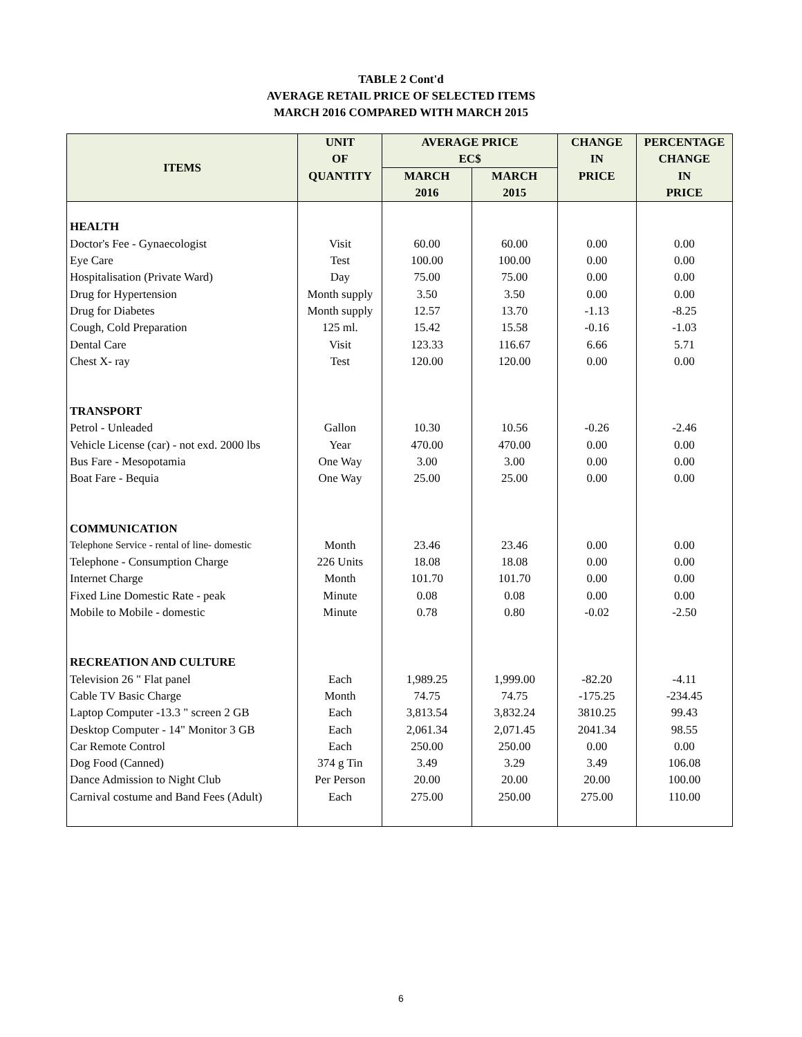TABLE 2 Cont'd
AVERAGE RETAIL PRICE OF SELECTED ITEMS
MARCH 2016 COMPARED WITH MARCH 2015
| ITEMS | UNIT OF | AVERAGE PRICE EC$ | | CHANGE IN | PERCENTAGE CHANGE |
| --- | --- | --- | --- | --- | --- |
| | QUANTITY | MARCH 2016 | MARCH 2015 | PRICE | IN PRICE |
| HEALTH | | | | | |
| Doctor's Fee - Gynaecologist | Visit | 60.00 | 60.00 | 0.00 | 0.00 |
| Eye Care | Test | 100.00 | 100.00 | 0.00 | 0.00 |
| Hospitalisation (Private Ward) | Day | 75.00 | 75.00 | 0.00 | 0.00 |
| Drug for Hypertension | Month supply | 3.50 | 3.50 | 0.00 | 0.00 |
| Drug for Diabetes | Month supply | 12.57 | 13.70 | -1.13 | -8.25 |
| Cough, Cold Preparation | 125 ml. | 15.42 | 15.58 | -0.16 | -1.03 |
| Dental Care | Visit | 123.33 | 116.67 | 6.66 | 5.71 |
| Chest X- ray | Test | 120.00 | 120.00 | 0.00 | 0.00 |
| TRANSPORT | | | | | |
| Petrol - Unleaded | Gallon | 10.30 | 10.56 | -0.26 | -2.46 |
| Vehicle License (car) - not exd. 2000 lbs | Year | 470.00 | 470.00 | 0.00 | 0.00 |
| Bus Fare - Mesopotamia | One Way | 3.00 | 3.00 | 0.00 | 0.00 |
| Boat Fare - Bequia | One Way | 25.00 | 25.00 | 0.00 | 0.00 |
| COMMUNICATION | | | | | |
| Telephone Service - rental of line- domestic | Month | 23.46 | 23.46 | 0.00 | 0.00 |
| Telephone - Consumption Charge | 226 Units | 18.08 | 18.08 | 0.00 | 0.00 |
| Internet Charge | Month | 101.70 | 101.70 | 0.00 | 0.00 |
| Fixed Line Domestic Rate - peak | Minute | 0.08 | 0.08 | 0.00 | 0.00 |
| Mobile to Mobile - domestic | Minute | 0.78 | 0.80 | -0.02 | -2.50 |
| RECREATION AND CULTURE | | | | | |
| Television 26 " Flat panel | Each | 1,989.25 | 1,999.00 | -82.20 | -4.11 |
| Cable TV Basic Charge | Month | 74.75 | 74.75 | -175.25 | -234.45 |
| Laptop Computer -13.3 " screen 2 GB | Each | 3,813.54 | 3,832.24 | 3810.25 | 99.43 |
| Desktop Computer - 14" Monitor 3 GB | Each | 2,061.34 | 2,071.45 | 2041.34 | 98.55 |
| Car Remote Control | Each | 250.00 | 250.00 | 0.00 | 0.00 |
| Dog Food (Canned) | 374 g Tin | 3.49 | 3.29 | 3.49 | 106.08 |
| Dance Admission to Night Club | Per Person | 20.00 | 20.00 | 20.00 | 100.00 |
| Carnival costume and Band Fees (Adult) | Each | 275.00 | 250.00 | 275.00 | 110.00 |
6